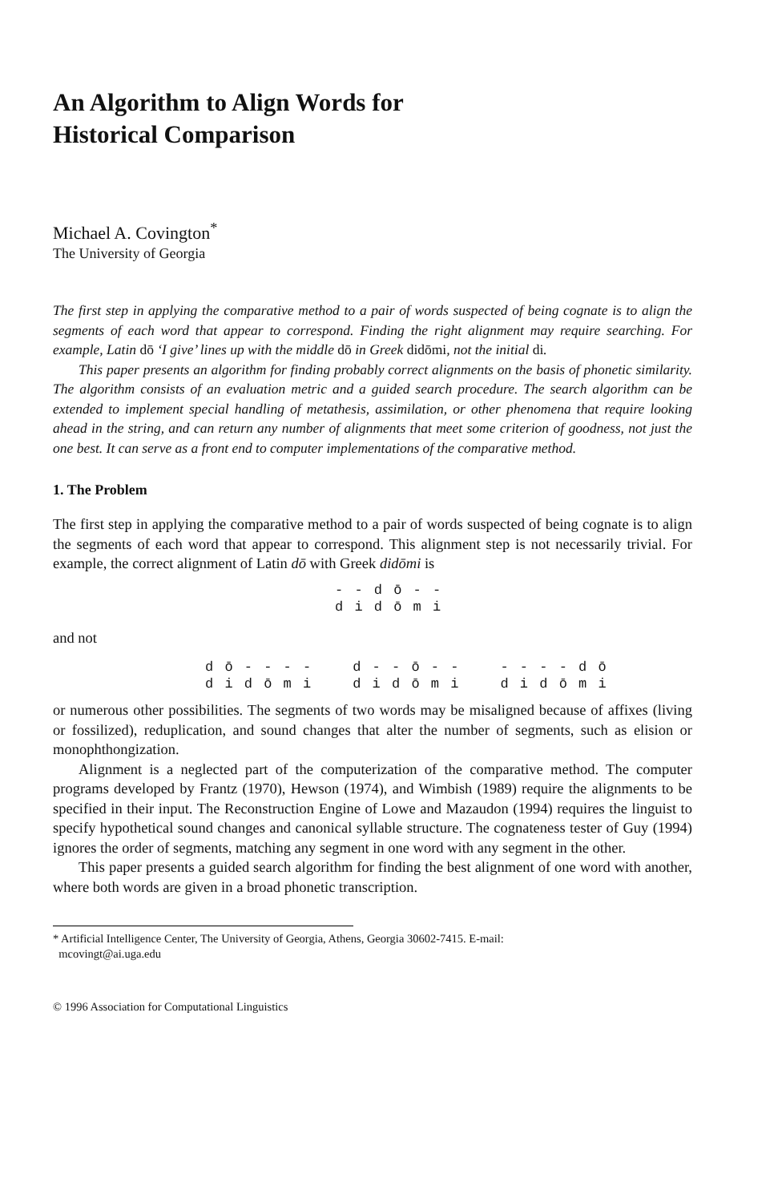An Algorithm to Align Words for
Historical Comparison
Michael A. Covington<sup>*</sup>
The University of Georgia
The first step in applying the comparative method to a pair of words suspected of being cognate is to align the segments of each word that appear to correspond. Finding the right alignment may require searching. For example, Latin dō ‘I give’ lines up with the middle dō in Greek didōmi, not the initial di.
This paper presents an algorithm for finding probably correct alignments on the basis of phonetic similarity. The algorithm consists of an evaluation metric and a guided search procedure. The search algorithm can be extended to implement special handling of metathesis, assimilation, or other phenomena that require looking ahead in the string, and can return any number of alignments that meet some criterion of goodness, not just the one best. It can serve as a front end to computer implementations of the comparative method.
1. The Problem
The first step in applying the comparative method to a pair of words suspected of being cognate is to align the segments of each word that appear to correspond. This alignment step is not necessarily trivial. For example, the correct alignment of Latin dō with Greek didōmi is
- - d ō - -
d i d ō m i
and not
d ō - - - -
d i d ō m i
d - - ō - -
d i d ō m i
- - - - d ō
d i d ō m i
or numerous other possibilities. The segments of two words may be misaligned because of affixes (living or fossilized), reduplication, and sound changes that alter the number of segments, such as elision or monophthongization.
Alignment is a neglected part of the computerization of the comparative method. The computer programs developed by Frantz (1970), Hewson (1974), and Wimbish (1989) require the alignments to be specified in their input. The Reconstruction Engine of Lowe and Mazaudon (1994) requires the linguist to specify hypothetical sound changes and canonical syllable structure. The cognateness tester of Guy (1994) ignores the order of segments, matching any segment in one word with any segment in the other.
This paper presents a guided search algorithm for finding the best alignment of one word with another, where both words are given in a broad phonetic transcription.
* Artificial Intelligence Center, The University of Georgia, Athens, Georgia 30602-7415. E-mail:
mcovingt@ai.uga.edu
© 1996 Association for Computational Linguistics